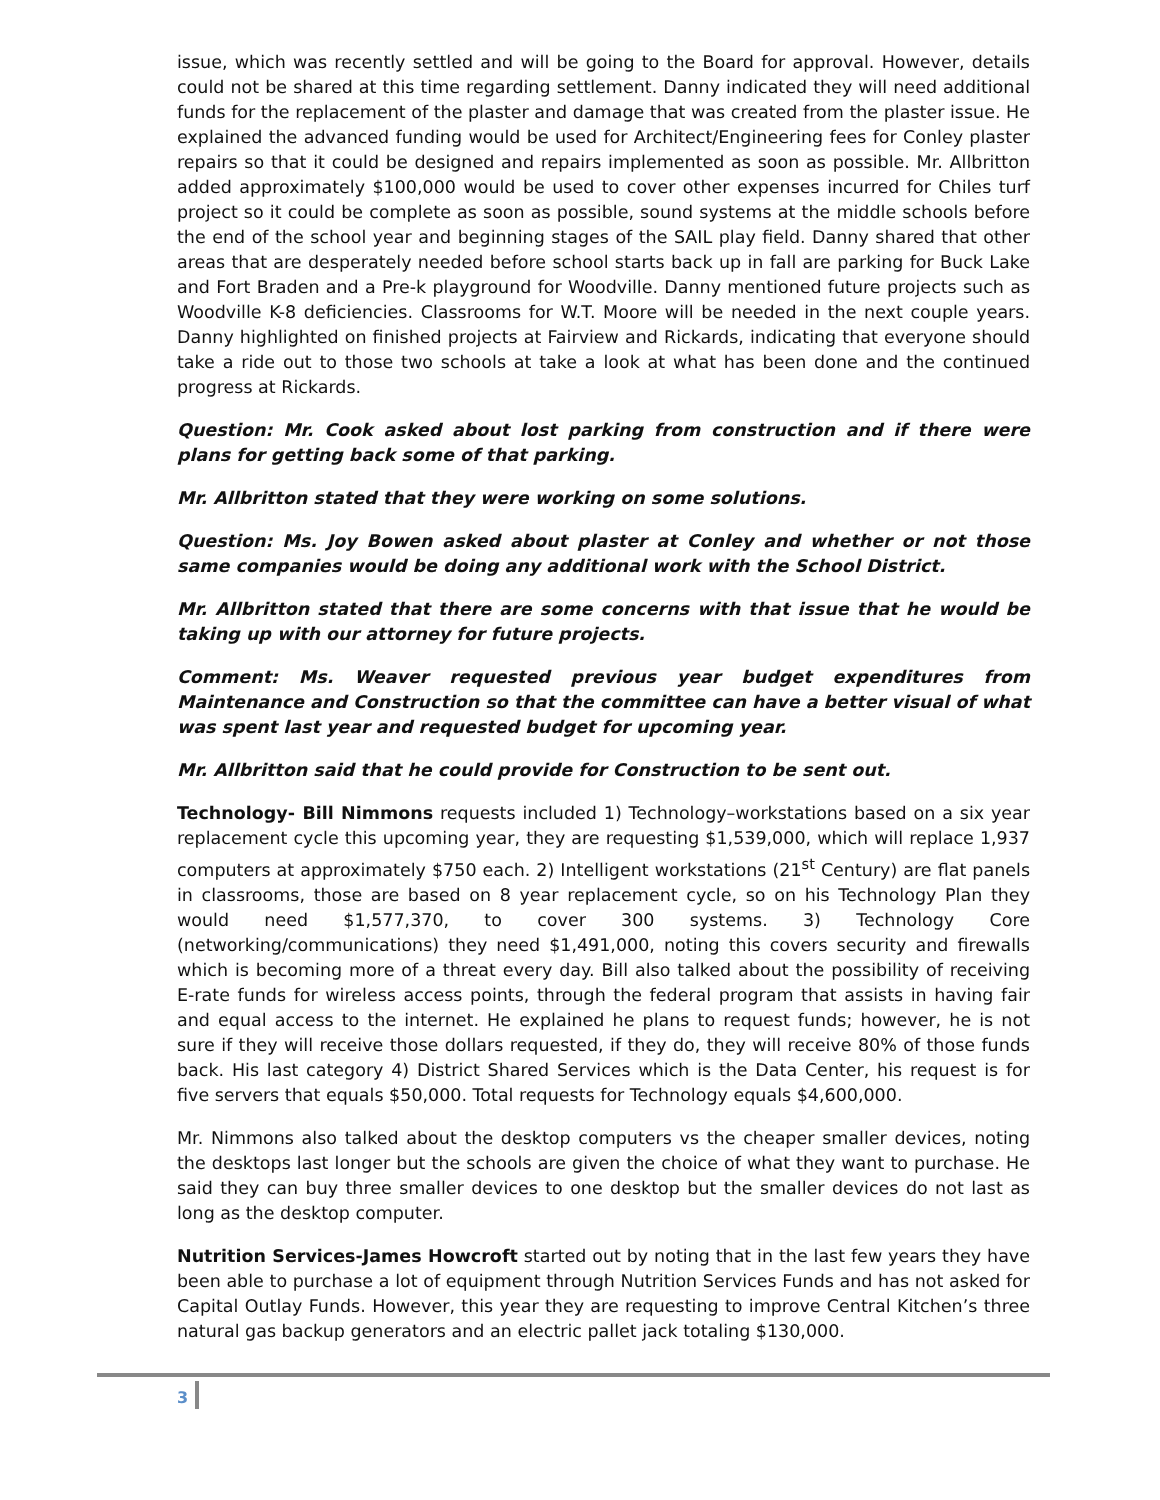issue, which was recently settled and will be going to the Board for approval. However, details could not be shared at this time regarding settlement. Danny indicated they will need additional funds for the replacement of the plaster and damage that was created from the plaster issue. He explained the advanced funding would be used for Architect/Engineering fees for Conley plaster repairs so that it could be designed and repairs implemented as soon as possible. Mr. Allbritton added approximately $100,000 would be used to cover other expenses incurred for Chiles turf project so it could be complete as soon as possible, sound systems at the middle schools before the end of the school year and beginning stages of the SAIL play field. Danny shared that other areas that are desperately needed before school starts back up in fall are parking for Buck Lake and Fort Braden and a Pre-k playground for Woodville. Danny mentioned future projects such as Woodville K-8 deficiencies. Classrooms for W.T. Moore will be needed in the next couple years. Danny highlighted on finished projects at Fairview and Rickards, indicating that everyone should take a ride out to those two schools at take a look at what has been done and the continued progress at Rickards.
Question: Mr. Cook asked about lost parking from construction and if there were plans for getting back some of that parking.
Mr. Allbritton stated that they were working on some solutions.
Question: Ms. Joy Bowen asked about plaster at Conley and whether or not those same companies would be doing any additional work with the School District.
Mr. Allbritton stated that there are some concerns with that issue that he would be taking up with our attorney for future projects.
Comment: Ms. Weaver requested previous year budget expenditures from Maintenance and Construction so that the committee can have a better visual of what was spent last year and requested budget for upcoming year.
Mr. Allbritton said that he could provide for Construction to be sent out.
Technology- Bill Nimmons requests included 1) Technology–workstations based on a six year replacement cycle this upcoming year, they are requesting $1,539,000, which will replace 1,937 computers at approximately $750 each. 2) Intelligent workstations (21<sup>st</sup> Century) are flat panels in classrooms, those are based on 8 year replacement cycle, so on his Technology Plan they would need $1,577,370, to cover 300 systems. 3) Technology Core (networking/communications) they need $1,491,000, noting this covers security and firewalls which is becoming more of a threat every day. Bill also talked about the possibility of receiving E-rate funds for wireless access points, through the federal program that assists in having fair and equal access to the internet. He explained he plans to request funds; however, he is not sure if they will receive those dollars requested, if they do, they will receive 80% of those funds back. His last category 4) District Shared Services which is the Data Center, his request is for five servers that equals $50,000. Total requests for Technology equals $4,600,000.
Mr. Nimmons also talked about the desktop computers vs the cheaper smaller devices, noting the desktops last longer but the schools are given the choice of what they want to purchase. He said they can buy three smaller devices to one desktop but the smaller devices do not last as long as the desktop computer.
Nutrition Services-James Howcroft started out by noting that in the last few years they have been able to purchase a lot of equipment through Nutrition Services Funds and has not asked for Capital Outlay Funds. However, this year they are requesting to improve Central Kitchen’s three natural gas backup generators and an electric pallet jack totaling $130,000.
3